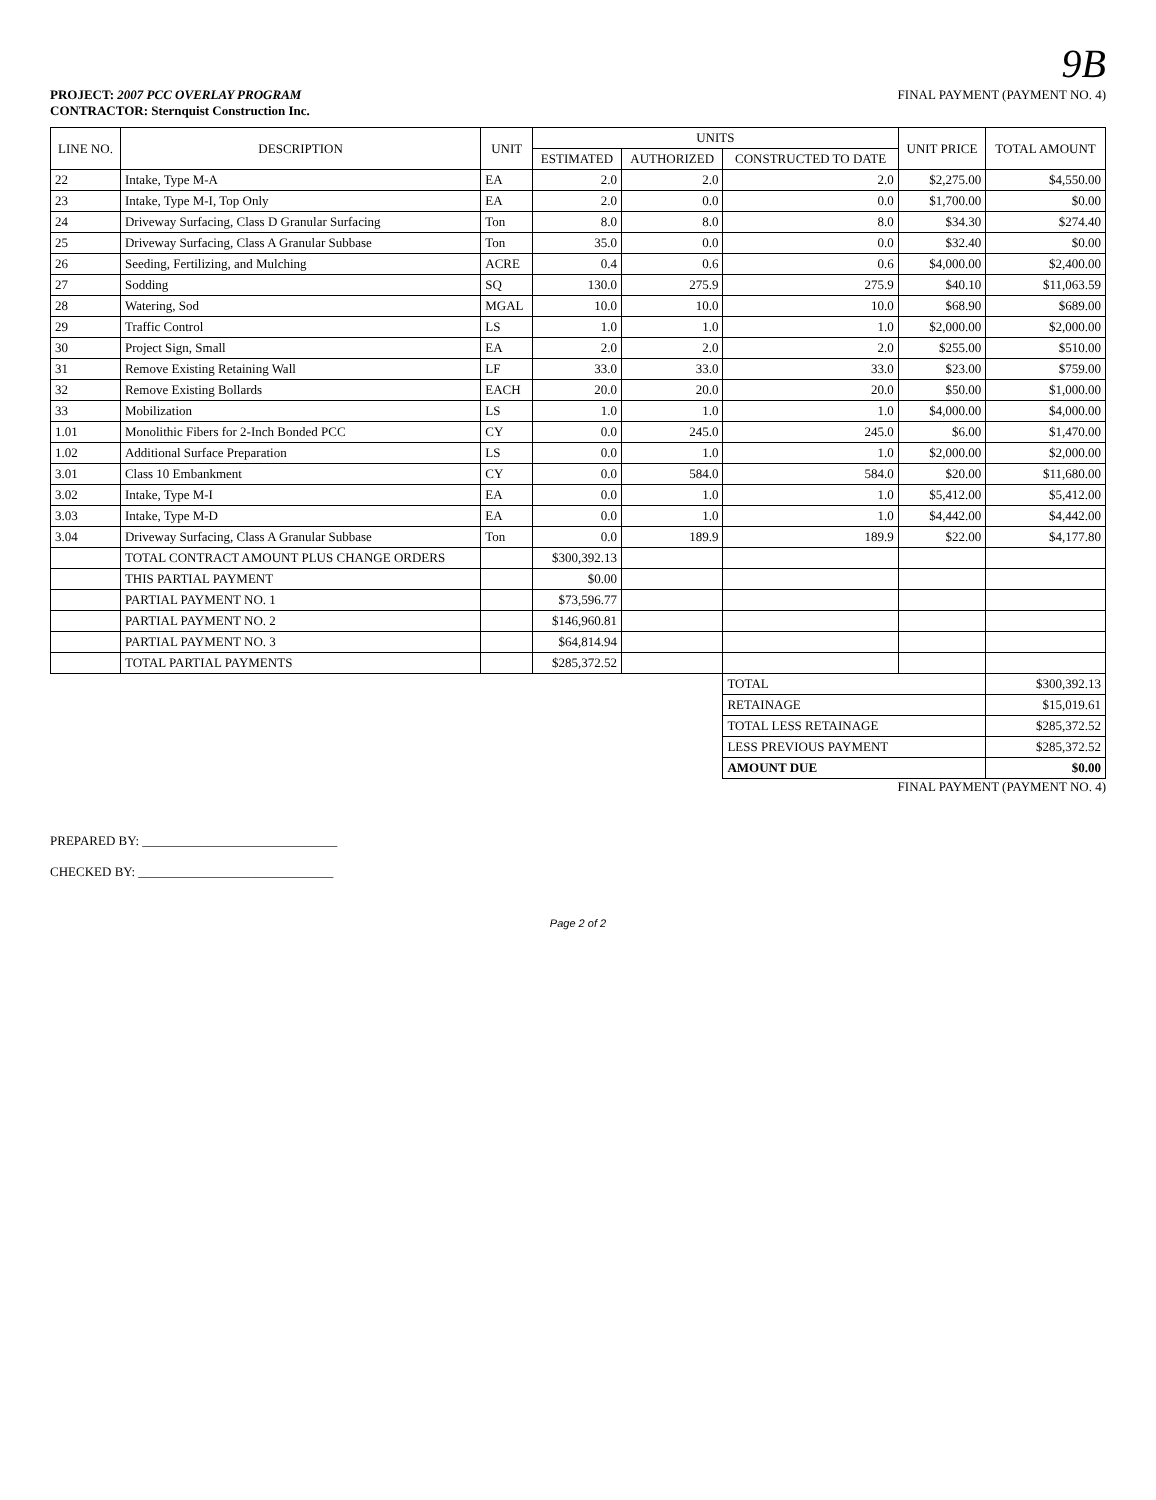9B
PROJECT: 2007 PCC OVERLAY PROGRAM
CONTRACTOR: Sternquist Construction Inc.
FINAL PAYMENT (PAYMENT NO. 4)
| LINE NO. | DESCRIPTION | UNIT | UNITS | | | UNIT PRICE | TOTAL AMOUNT |
| --- | --- | --- | --- | --- | --- | --- | --- |
| | | | ESTIMATED | AUTHORIZED | CONSTRUCTED TO DATE | | |
| 22 | Intake, Type M-A | EA | 2.0 | 2.0 | 2.0 | $2,275.00 | $4,550.00 |
| 23 | Intake, Type M-I, Top Only | EA | 2.0 | 0.0 | 0.0 | $1,700.00 | $0.00 |
| 24 | Driveway Surfacing, Class D Granular Surfacing | Ton | 8.0 | 8.0 | 8.0 | $34.30 | $274.40 |
| 25 | Driveway Surfacing, Class A Granular Subbase | Ton | 35.0 | 0.0 | 0.0 | $32.40 | $0.00 |
| 26 | Seeding, Fertilizing, and Mulching | ACRE | 0.4 | 0.6 | 0.6 | $4,000.00 | $2,400.00 |
| 27 | Sodding | SQ | 130.0 | 275.9 | 275.9 | $40.10 | $11,063.59 |
| 28 | Watering, Sod | MGAL | 10.0 | 10.0 | 10.0 | $68.90 | $689.00 |
| 29 | Traffic Control | LS | 1.0 | 1.0 | 1.0 | $2,000.00 | $2,000.00 |
| 30 | Project Sign, Small | EA | 2.0 | 2.0 | 2.0 | $255.00 | $510.00 |
| 31 | Remove Existing Retaining Wall | LF | 33.0 | 33.0 | 33.0 | $23.00 | $759.00 |
| 32 | Remove Existing Bollards | EACH | 20.0 | 20.0 | 20.0 | $50.00 | $1,000.00 |
| 33 | Mobilization | LS | 1.0 | 1.0 | 1.0 | $4,000.00 | $4,000.00 |
| 1.01 | Monolithic Fibers for 2-Inch Bonded PCC | CY | 0.0 | 245.0 | 245.0 | $6.00 | $1,470.00 |
| 1.02 | Additional Surface Preparation | LS | 0.0 | 1.0 | 1.0 | $2,000.00 | $2,000.00 |
| 3.01 | Class 10 Embankment | CY | 0.0 | 584.0 | 584.0 | $20.00 | $11,680.00 |
| 3.02 | Intake, Type M-I | EA | 0.0 | 1.0 | 1.0 | $5,412.00 | $5,412.00 |
| 3.03 | Intake, Type M-D | EA | 0.0 | 1.0 | 1.0 | $4,442.00 | $4,442.00 |
| 3.04 | Driveway Surfacing, Class A Granular Subbase | Ton | 0.0 | 189.9 | 189.9 | $22.00 | $4,177.80 |
| | TOTAL CONTRACT AMOUNT PLUS CHANGE ORDERS | | $300,392.13 | | | | |
| | THIS PARTIAL PAYMENT | | $0.00 | | | | |
| | PARTIAL PAYMENT NO. 1 | | $73,596.77 | | | | |
| | PARTIAL PAYMENT NO. 2 | | $146,960.81 | | | | |
| | PARTIAL PAYMENT NO. 3 | | $64,814.94 | | | | |
| | TOTAL PARTIAL PAYMENTS | | $285,372.52 | | | | |
| | | | | | TOTAL | | $300,392.13 |
| | | | | | RETAINAGE | | $15,019.61 |
| | | | | | TOTAL LESS RETAINAGE | | $285,372.52 |
| | | | | | LESS PREVIOUS PAYMENT | | $285,372.52 |
| | | | | | AMOUNT DUE | | $0.00 |
FINAL PAYMENT (PAYMENT NO. 4)
PREPARED BY: ______________________________
CHECKED BY: ______________________________
Page 2 of 2